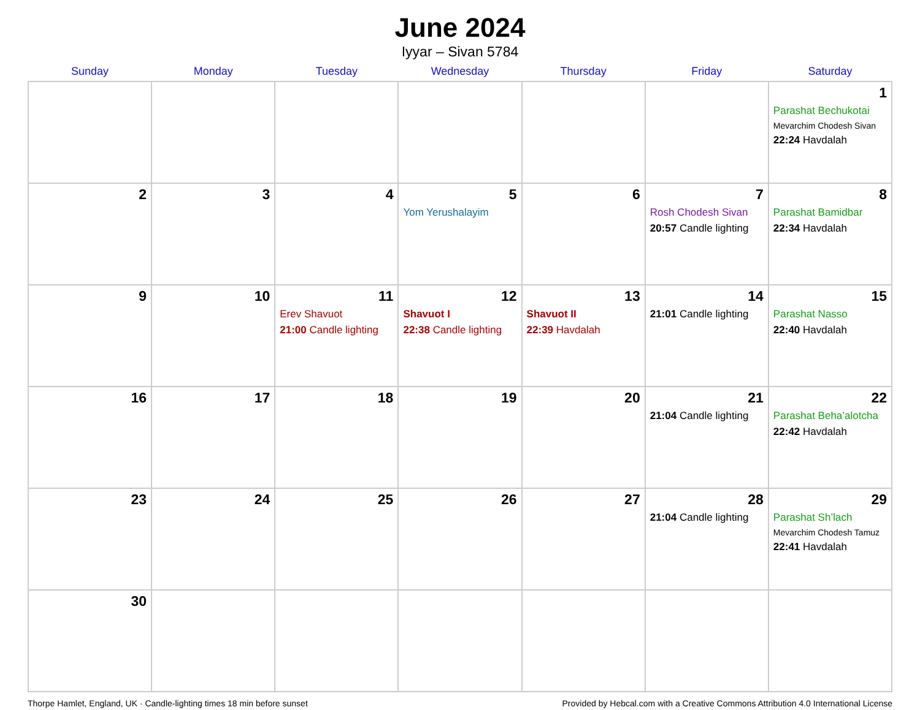June 2024
Iyyar – Sivan 5784
| Sunday | Monday | Tuesday | Wednesday | Thursday | Friday | Saturday |
| --- | --- | --- | --- | --- | --- | --- |
| | | | | | | 1 Parashat Bechukotai Mevarchim Chodesh Sivan 22:24 Havdalah |
| 2 | 3 | 4 | 5 Yom Yerushalayim | 6 | 7 Rosh Chodesh Sivan 20:57 Candle lighting | 8 Parashat Bamidbar 22:34 Havdalah |
| 9 | 10 | 11 Erev Shavuot 21:00 Candle lighting | 12 Shavuot I 22:38 Candle lighting | 13 Shavuot II 22:39 Havdalah | 14 21:01 Candle lighting | 15 Parashat Nasso 22:40 Havdalah |
| 16 | 17 | 18 | 19 | 20 | 21 21:04 Candle lighting | 22 Parashat Beha’alotcha 22:42 Havdalah |
| 23 | 24 | 25 | 26 | 27 | 28 21:04 Candle lighting | 29 Parashat Sh’lach Mevarchim Chodesh Tamuz 22:41 Havdalah |
| 30 | | | | | | |
Thorpe Hamlet, England, UK · Candle-lighting times 18 min before sunset Provided by Hebcal.com with a Creative Commons Attribution 4.0 International License